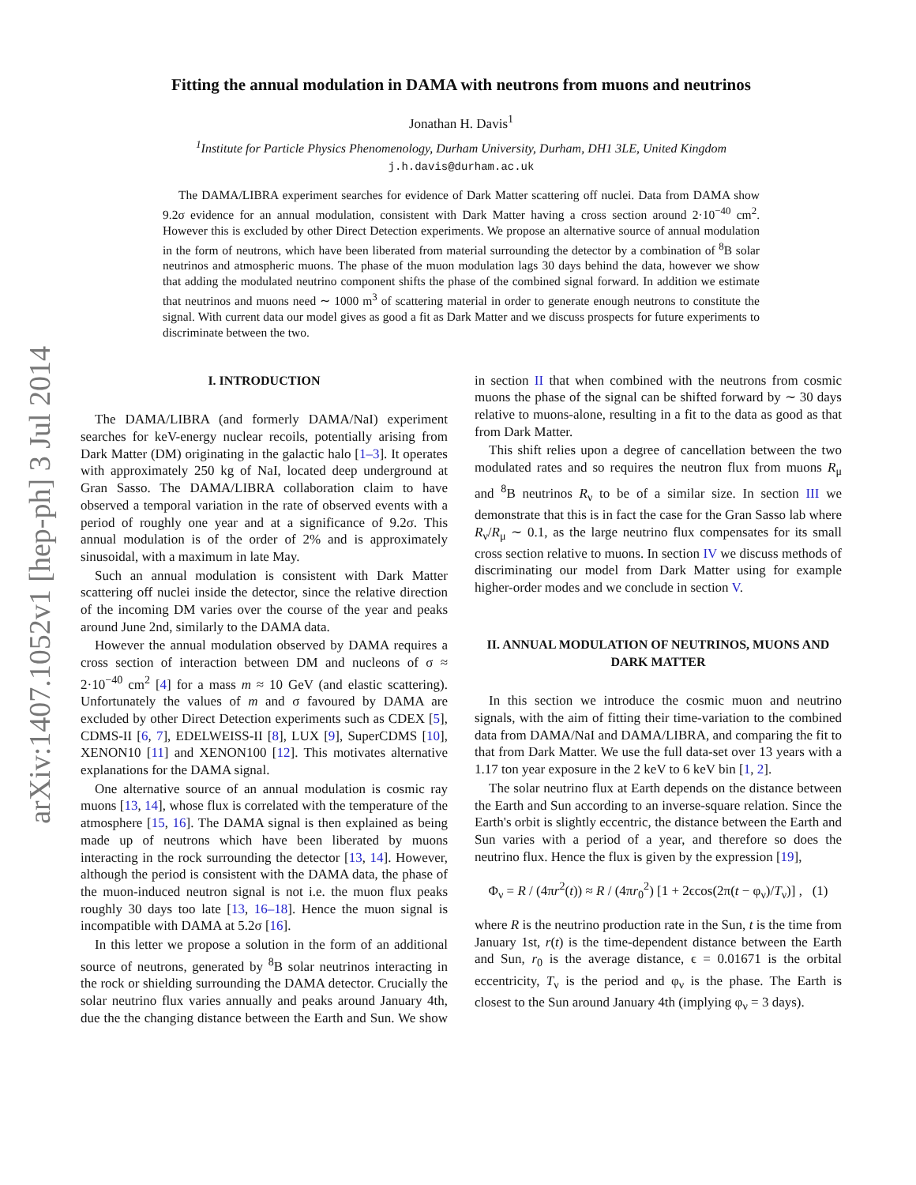arXiv:1407.1052v1 [hep-ph] 3 Jul 2014
Fitting the annual modulation in DAMA with neutrons from muons and neutrinos
Jonathan H. Davis<sup>1</sup>
<sup>1</sup> Institute for Particle Physics Phenomenology, Durham University, Durham, DH1 3LE, United Kingdom
j.h.davis@durham.ac.uk
The DAMA/LIBRA experiment searches for evidence of Dark Matter scattering off nuclei. Data from DAMA show 9.2σ evidence for an annual modulation, consistent with Dark Matter having a cross section around 2·10<sup>−40</sup> cm<sup>2</sup>. However this is excluded by other Direct Detection experiments. We propose an alternative source of annual modulation in the form of neutrons, which have been liberated from material surrounding the detector by a combination of <sup>8</sup>B solar neutrinos and atmospheric muons. The phase of the muon modulation lags 30 days behind the data, however we show that adding the modulated neutrino component shifts the phase of the combined signal forward. In addition we estimate that neutrinos and muons need ∼ 1000 m<sup>3</sup> of scattering material in order to generate enough neutrons to constitute the signal. With current data our model gives as good a fit as Dark Matter and we discuss prospects for future experiments to discriminate between the two.
I. INTRODUCTION
The DAMA/LIBRA (and formerly DAMA/NaI) experiment searches for keV-energy nuclear recoils, potentially arising from Dark Matter (DM) originating in the galactic halo [1–3]. It operates with approximately 250 kg of NaI, located deep underground at Gran Sasso. The DAMA/LIBRA collaboration claim to have observed a temporal variation in the rate of observed events with a period of roughly one year and at a significance of 9.2σ. This annual modulation is of the order of 2% and is approximately sinusoidal, with a maximum in late May.
Such an annual modulation is consistent with Dark Matter scattering off nuclei inside the detector, since the relative direction of the incoming DM varies over the course of the year and peaks around June 2nd, similarly to the DAMA data.
However the annual modulation observed by DAMA requires a cross section of interaction between DM and nucleons of σ ≈ 2·10<sup>−40</sup> cm<sup>2</sup> [4] for a mass m ≈ 10 GeV (and elastic scattering). Unfortunately the values of m and σ favoured by DAMA are excluded by other Direct Detection experiments such as CDEX [5], CDMS-II [6, 7], EDELWEISS-II [8], LUX [9], SuperCDMS [10], XENON10 [11] and XENON100 [12]. This motivates alternative explanations for the DAMA signal.
One alternative source of an annual modulation is cosmic ray muons [13, 14], whose flux is correlated with the temperature of the atmosphere [15, 16]. The DAMA signal is then explained as being made up of neutrons which have been liberated by muons interacting in the rock surrounding the detector [13, 14]. However, although the period is consistent with the DAMA data, the phase of the muon-induced neutron signal is not i.e. the muon flux peaks roughly 30 days too late [13, 16–18]. Hence the muon signal is incompatible with DAMA at 5.2σ [16].
In this letter we propose a solution in the form of an additional source of neutrons, generated by <sup>8</sup>B solar neutrinos interacting in the rock or shielding surrounding the DAMA detector. Crucially the solar neutrino flux varies annually and peaks around January 4th, due the the changing distance between the Earth and Sun. We show in section II that when combined with the neutrons from cosmic muons the phase of the signal can be shifted forward by ∼ 30 days relative to muons-alone, resulting in a fit to the data as good as that from Dark Matter.
This shift relies upon a degree of cancellation between the two modulated rates and so requires the neutron flux from muons R<sub>μ</sub> and <sup>8</sup>B neutrinos R<sub>ν</sub> to be of a similar size. In section III we demonstrate that this is in fact the case for the Gran Sasso lab where R<sub>ν</sub>/R<sub>μ</sub> ∼ 0.1, as the large neutrino flux compensates for its small cross section relative to muons. In section IV we discuss methods of discriminating our model from Dark Matter using for example higher-order modes and we conclude in section V.
II. ANNUAL MODULATION OF NEUTRINOS, MUONS AND DARK MATTER
In this section we introduce the cosmic muon and neutrino signals, with the aim of fitting their time-variation to the combined data from DAMA/NaI and DAMA/LIBRA, and comparing the fit to that from Dark Matter. We use the full data-set over 13 years with a 1.17 ton year exposure in the 2 keV to 6 keV bin [1, 2].
The solar neutrino flux at Earth depends on the distance between the Earth and Sun according to an inverse-square relation. Since the Earth's orbit is slightly eccentric, the distance between the Earth and Sun varies with a period of a year, and therefore so does the neutrino flux. Hence the flux is given by the expression [19],
Φ<sub>ν</sub> = R / (4πr<sup>2</sup>(t)) ≈ R / (4πr<sub>0</sub><sup>2</sup>) [1 + 2ϵcos(2π(t − φ<sub>ν</sub>)/T<sub>ν</sub>)] , (1)
where R is the neutrino production rate in the Sun, t is the time from January 1st, r(t) is the time-dependent distance between the Earth and Sun, r<sub>0</sub> is the average distance, ϵ = 0.01671 is the orbital eccentricity, T<sub>ν</sub> is the period and φ<sub>ν</sub> is the phase. The Earth is closest to the Sun around January 4th (implying φ<sub>ν</sub> = 3 days).